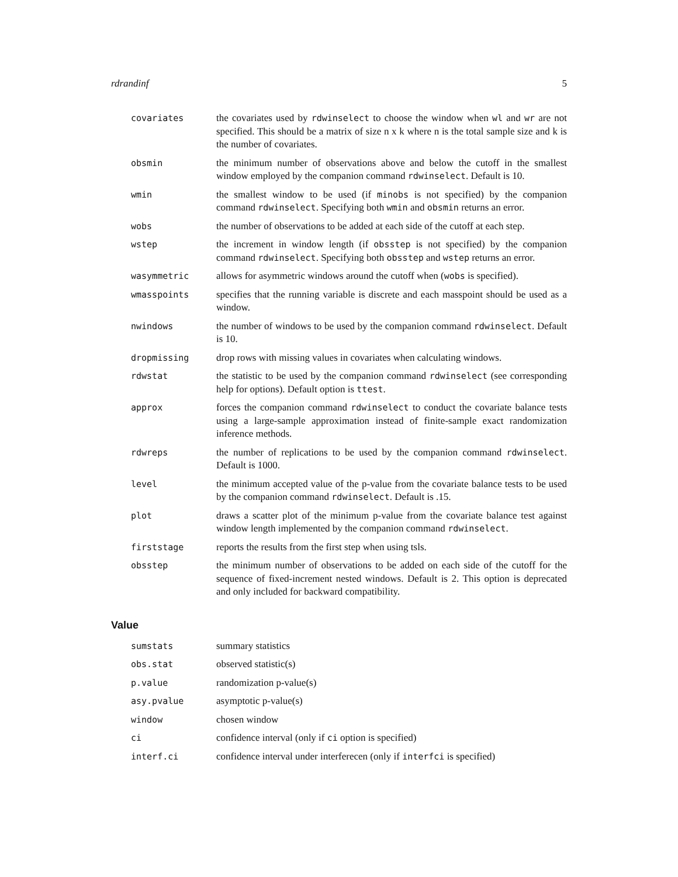rdrandinf 5
| covariates | the covariates used by rdwinselect to choose the window when wl and wr are not specified. This should be a matrix of size n x k where n is the total sample size and k is the number of covariates. |
| obsmin | the minimum number of observations above and below the cutoff in the smallest window employed by the companion command rdwinselect . Default is 10. |
| wmin | the smallest window to be used (if minobs is not specified) by the companion command rdwinselect . Specifying both wmin and obsmin returns an error. |
| wobs | the number of observations to be added at each side of the cutoff at each step. |
| wstep | the increment in window length (if obsstep is not specified) by the companion command rdwinselect . Specifying both obsstep and wstep returns an error. |
| wasymmetric | allows for asymmetric windows around the cutoff when ( wobs is specified). |
| wmasspoints | specifies that the running variable is discrete and each masspoint should be used as a window. |
| nwindows | the number of windows to be used by the companion command rdwinselect . Default is 10. |
| dropmissing | drop rows with missing values in covariates when calculating windows. |
| rdwstat | the statistic to be used by the companion command rdwinselect (see corresponding help for options). Default option is ttest . |
| approx | forces the companion command rdwinselect to conduct the covariate balance tests using a large-sample approximation instead of finite-sample exact randomization inference methods. |
| rdwreps | the number of replications to be used by the companion command rdwinselect . Default is 1000. |
| level | the minimum accepted value of the p-value from the covariate balance tests to be used by the companion command rdwinselect . Default is .15. |
| plot | draws a scatter plot of the minimum p-value from the covariate balance test against window length implemented by the companion command rdwinselect . |
| firststage | reports the results from the first step when using tsls. |
| obsstep | the minimum number of observations to be added on each side of the cutoff for the sequence of fixed-increment nested windows. Default is 2. This option is deprecated and only included for backward compatibility. |
Value
| sumstats | summary statistics |
| obs.stat | observed statistic(s) |
| p.value | randomization p-value(s) |
| asy.pvalue | asymptotic p-value(s) |
| window | chosen window |
| ci | confidence interval (only if ci option is specified) |
| interf.ci | confidence interval under interferecen (only if interfci is specified) |